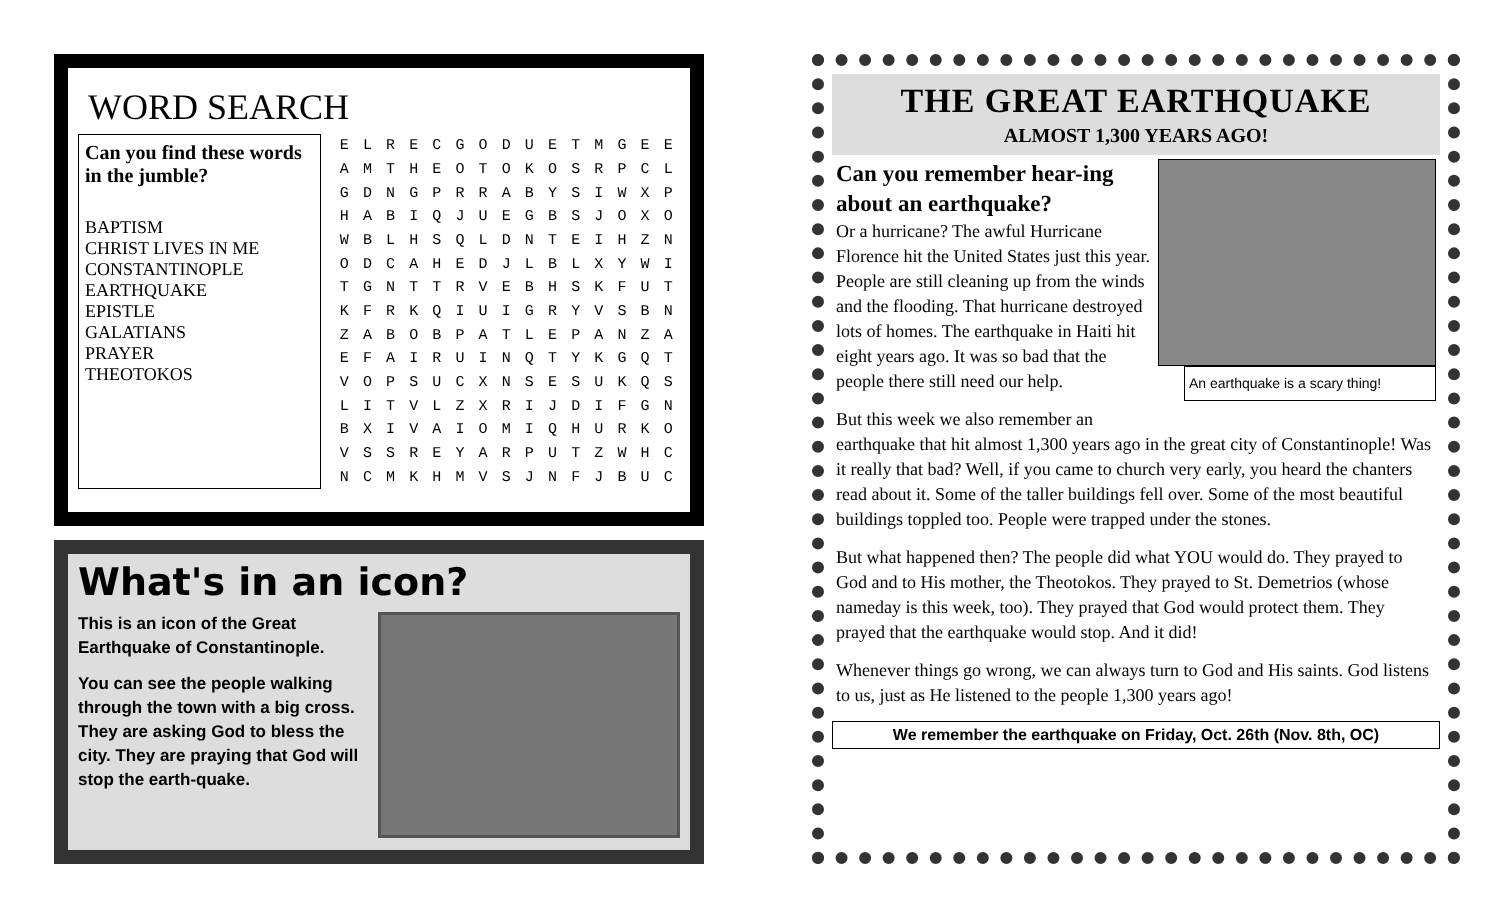WORD SEARCH
Can you find these words in the jumble?
BAPTISM
CHRIST LIVES IN ME
CONSTANTINOPLE
EARTHQUAKE
EPISTLE
GALATIANS
PRAYER
THEOTOKOS
| E | L | R | E | C | G | O | D | U | E | T | M | G | E | E |
| A | M | T | H | E | O | T | O | K | O | S | R | P | C | L |
| G | D | N | G | P | R | R | A | B | Y | S | I | W | X | P |
| H | A | B | I | Q | J | U | E | G | B | S | J | O | X | O |
| W | B | L | H | S | Q | L | D | N | T | E | I | H | Z | N |
| O | D | C | A | H | E | D | J | L | B | L | X | Y | W | I |
| T | G | N | T | T | R | V | E | B | H | S | K | F | U | T |
| K | F | R | K | Q | I | U | I | G | R | Y | V | S | B | N |
| Z | A | B | O | B | P | A | T | L | E | P | A | N | Z | A |
| E | F | A | I | R | U | I | N | Q | T | Y | K | G | Q | T |
| V | O | P | S | U | C | X | N | S | E | S | U | K | Q | S |
| L | I | T | V | L | Z | X | R | I | J | D | I | F | G | N |
| B | X | I | V | A | I | O | M | I | Q | H | U | R | K | O |
| V | S | S | R | E | Y | A | R | P | U | T | Z | W | H | C |
| N | C | M | K | H | M | V | S | J | N | F | J | B | U | C |
What's in an icon?
This is an icon of the Great Earthquake of Constantinople.
You can see the people walking through the town with a big cross. They are asking God to bless the city. They are praying that God will stop the earth-quake.
THE GREAT EARTHQUAKE
ALMOST 1,300 YEARS AGO!
An earthquake is a scary thing!
Can you remember hear-ing about an earthquake?
Or a hurricane? The awful Hurricane Florence hit the United States just this year. People are still cleaning up from the winds and the flooding. That hurricane destroyed lots of homes. The earthquake in Haiti hit eight years ago. It was so bad that the people there still need our help.
But this week we also remember an earthquake that hit almost 1,300 years ago in the great city of Constantinople! Was it really that bad? Well, if you came to church very early, you heard the chanters read about it. Some of the taller buildings fell over. Some of the most beautiful buildings toppled too. People were trapped under the stones.
But what happened then? The people did what YOU would do. They prayed to God and to His mother, the Theotokos. They prayed to St. Demetrios (whose nameday is this week, too). They prayed that God would protect them. They prayed that the earthquake would stop. And it did!
Whenever things go wrong, we can always turn to God and His saints. God listens to us, just as He listened to the people 1,300 years ago!
We remember the earthquake on Friday, Oct. 26th (Nov. 8th, OC)